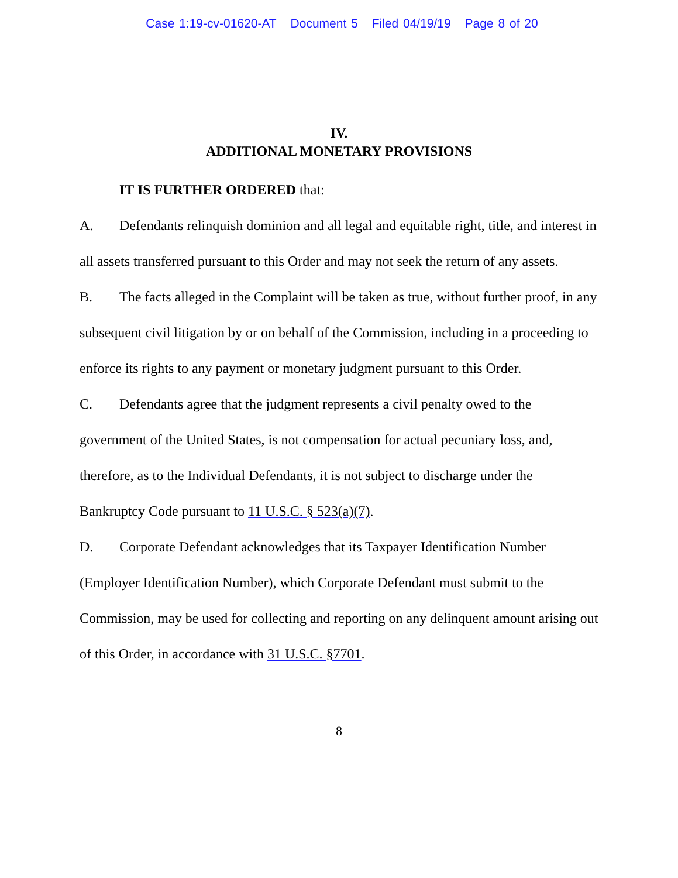Case 1:19-cv-01620-AT Document 5 Filed 04/19/19 Page 8 of 20
IV.
ADDITIONAL MONETARY PROVISIONS
IT IS FURTHER ORDERED that:
A. Defendants relinquish dominion and all legal and equitable right, title, and interest in all assets transferred pursuant to this Order and may not seek the return of any assets.
B. The facts alleged in the Complaint will be taken as true, without further proof, in any subsequent civil litigation by or on behalf of the Commission, including in a proceeding to enforce its rights to any payment or monetary judgment pursuant to this Order.
C. Defendants agree that the judgment represents a civil penalty owed to the government of the United States, is not compensation for actual pecuniary loss, and, therefore, as to the Individual Defendants, it is not subject to discharge under the Bankruptcy Code pursuant to 11 U.S.C. § 523(a)(7).
D. Corporate Defendant acknowledges that its Taxpayer Identification Number (Employer Identification Number), which Corporate Defendant must submit to the Commission, may be used for collecting and reporting on any delinquent amount arising out of this Order, in accordance with 31 U.S.C. §7701.
8